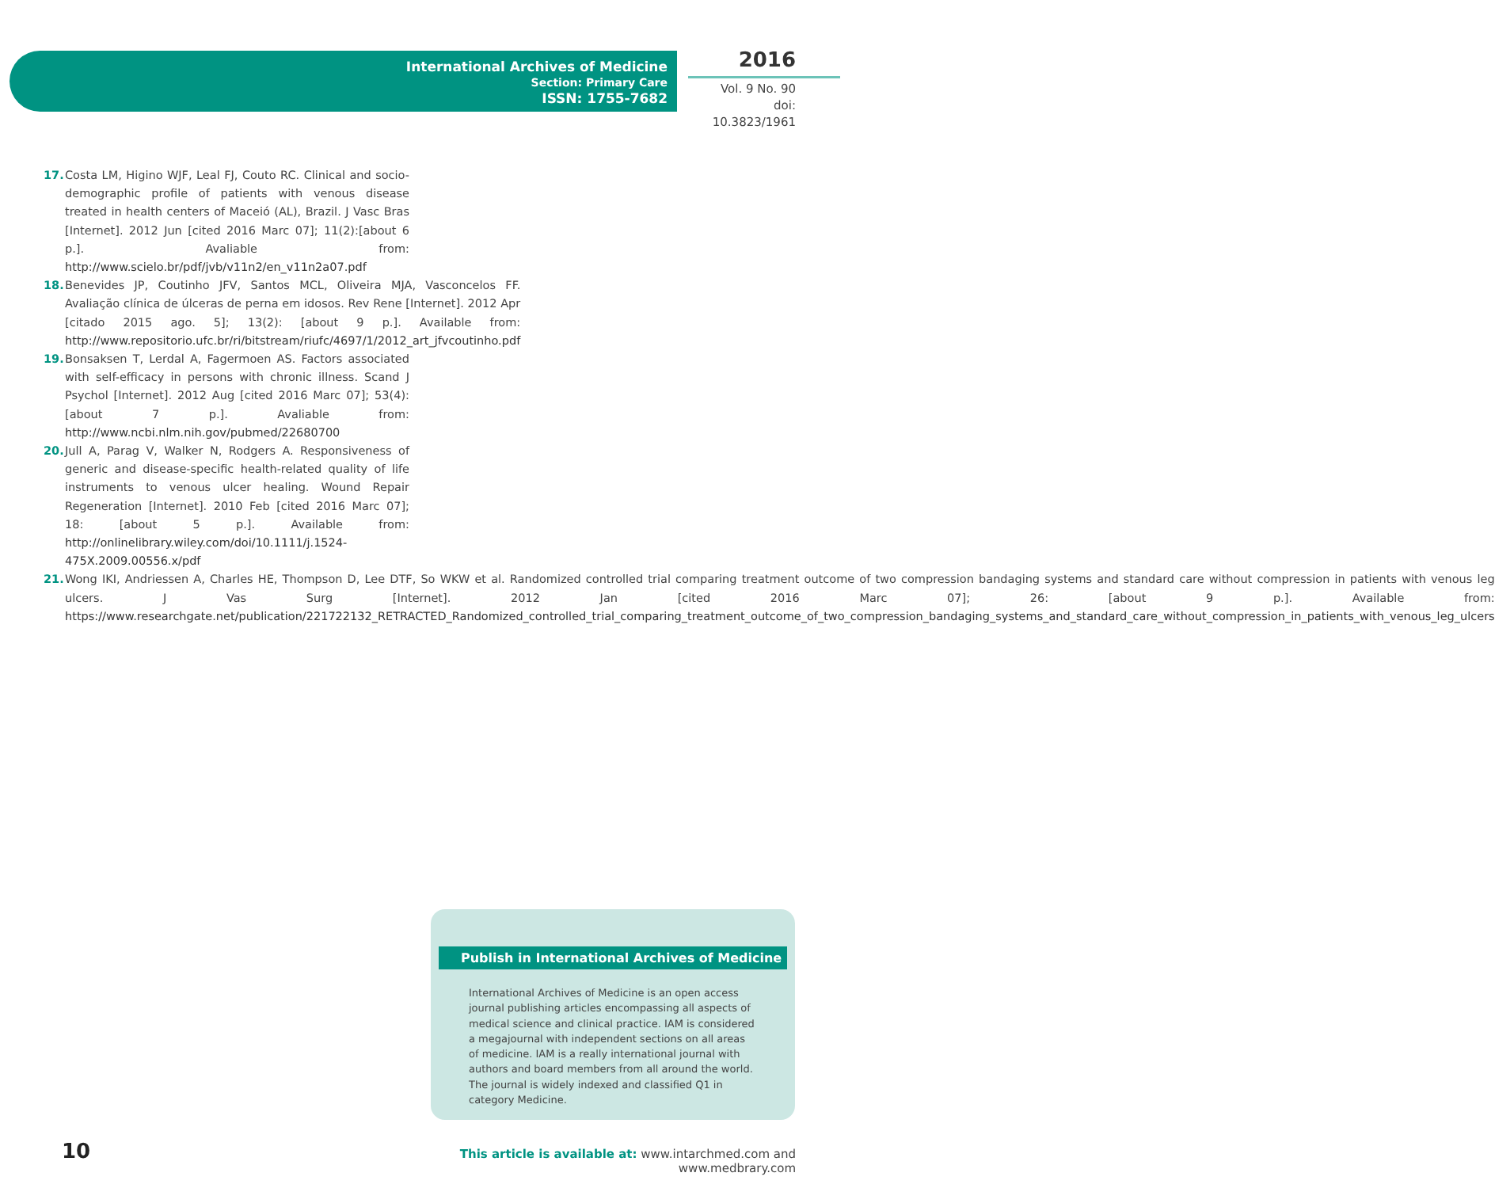International Archives of Medicine
Section: Primary Care
ISSN: 1755-7682
2016
Vol. 9 No. 90
doi: 10.3823/1961
17. Costa LM, Higino WJF, Leal FJ, Couto RC. Clinical and socio-demographic profile of patients with venous disease treated in health centers of Maceió (AL), Brazil. J Vasc Bras [Internet]. 2012 Jun [cited 2016 Marc 07]; 11(2):[about 6 p.]. Avaliable from: http://www.scielo.br/pdf/jvb/v11n2/en_v11n2a07.pdf
18. Benevides JP, Coutinho JFV, Santos MCL, Oliveira MJA, Vasconcelos FF. Avaliação clínica de úlceras de perna em idosos. Rev Rene [Internet]. 2012 Apr [citado 2015 ago. 5]; 13(2): [about 9 p.]. Available from: http://www.repositorio.ufc.br/ri/bitstream/riufc/4697/1/2012_art_jfvcoutinho.pdf
19. Bonsaksen T, Lerdal A, Fagermoen AS. Factors associated with self-efficacy in persons with chronic illness. Scand J Psychol [Internet]. 2012 Aug [cited 2016 Marc 07]; 53(4): [about 7 p.]. Avaliable from: http://www.ncbi.nlm.nih.gov/pubmed/22680700
20. Jull A, Parag V, Walker N, Rodgers A. Responsiveness of generic and disease-specific health-related quality of life instruments to venous ulcer healing. Wound Repair Regeneration [Internet]. 2010 Feb [cited 2016 Marc 07]; 18: [about 5 p.]. Available from: http://onlinelibrary.wiley.com/doi/10.1111/j.1524-475X.2009.00556.x/pdf
21. Wong IKI, Andriessen A, Charles HE, Thompson D, Lee DTF, So WKW et al. Randomized controlled trial comparing treatment outcome of two compression bandaging systems and standard care without compression in patients with venous leg ulcers. J Vas Surg [Internet]. 2012 Jan [cited 2016 Marc 07]; 26: [about 9 p.]. Available from: https://www.researchgate.net/publication/221722132_RETRACTED_Randomized_controlled_trial_comparing_treatment_outcome_of_two_compression_bandaging_systems_and_standard_care_without_compression_in_patients_with_venous_leg_ulcers
Publish in International Archives of Medicine
International Archives of Medicine is an open access journal publishing articles encompassing all aspects of medical science and clinical practice. IAM is considered a megajournal with independent sections on all areas of medicine. IAM is a really international journal with authors and board members from all around the world. The journal is widely indexed and classified Q1 in category Medicine.
10
This article is available at: www.intarchmed.com and www.medbrary.com